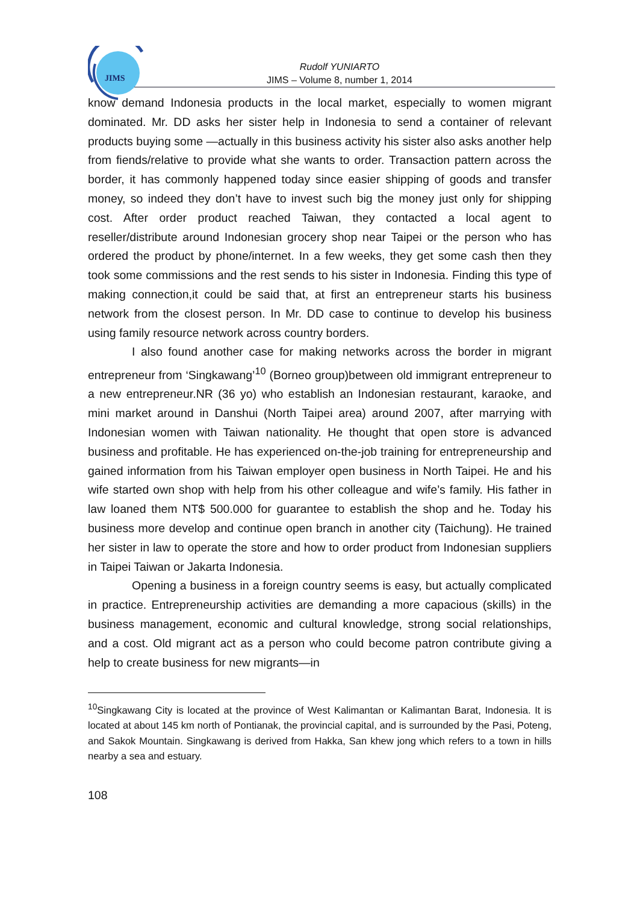JIMS
Rudolf YUNIARTO
JIMS – Volume 8, number 1, 2014
know demand Indonesia products in the local market, especially to women migrant dominated. Mr. DD asks her sister help in Indonesia to send a container of relevant products buying some —actually in this business activity his sister also asks another help from fiends/relative to provide what she wants to order. Transaction pattern across the border, it has commonly happened today since easier shipping of goods and transfer money, so indeed they don’t have to invest such big the money just only for shipping cost. After order product reached Taiwan, they contacted a local agent to reseller/distribute around Indonesian grocery shop near Taipei or the person who has ordered the product by phone/internet. In a few weeks, they get some cash then they took some commissions and the rest sends to his sister in Indonesia. Finding this type of making connection,it could be said that, at first an entrepreneur starts his business network from the closest person. In Mr. DD case to continue to develop his business using family resource network across country borders.
I also found another case for making networks across the border in migrant entrepreneur from ‘Singkawang’<sup>10</sup> (Borneo group)between old immigrant entrepreneur to a new entrepreneur.NR (36 yo) who establish an Indonesian restaurant, karaoke, and mini market around in Danshui (North Taipei area) around 2007, after marrying with Indonesian women with Taiwan nationality. He thought that open store is advanced business and profitable. He has experienced on-the-job training for entrepreneurship and gained information from his Taiwan employer open business in North Taipei. He and his wife started own shop with help from his other colleague and wife’s family. His father in law loaned them NT$ 500.000 for guarantee to establish the shop and he. Today his business more develop and continue open branch in another city (Taichung). He trained her sister in law to operate the store and how to order product from Indonesian suppliers in Taipei Taiwan or Jakarta Indonesia.
Opening a business in a foreign country seems is easy, but actually complicated in practice. Entrepreneurship activities are demanding a more capacious (skills) in the business management, economic and cultural knowledge, strong social relationships, and a cost. Old migrant act as a person who could become patron contribute giving a help to create business for new migrants—in
<sup>10</sup> Singkawang City is located at the province of West Kalimantan or Kalimantan Barat, Indonesia. It is located at about 145 km north of Pontianak, the provincial capital, and is surrounded by the Pasi, Poteng, and Sakok Mountain. Singkawang is derived from Hakka, San khew jong which refers to a town in hills nearby a sea and estuary.
108